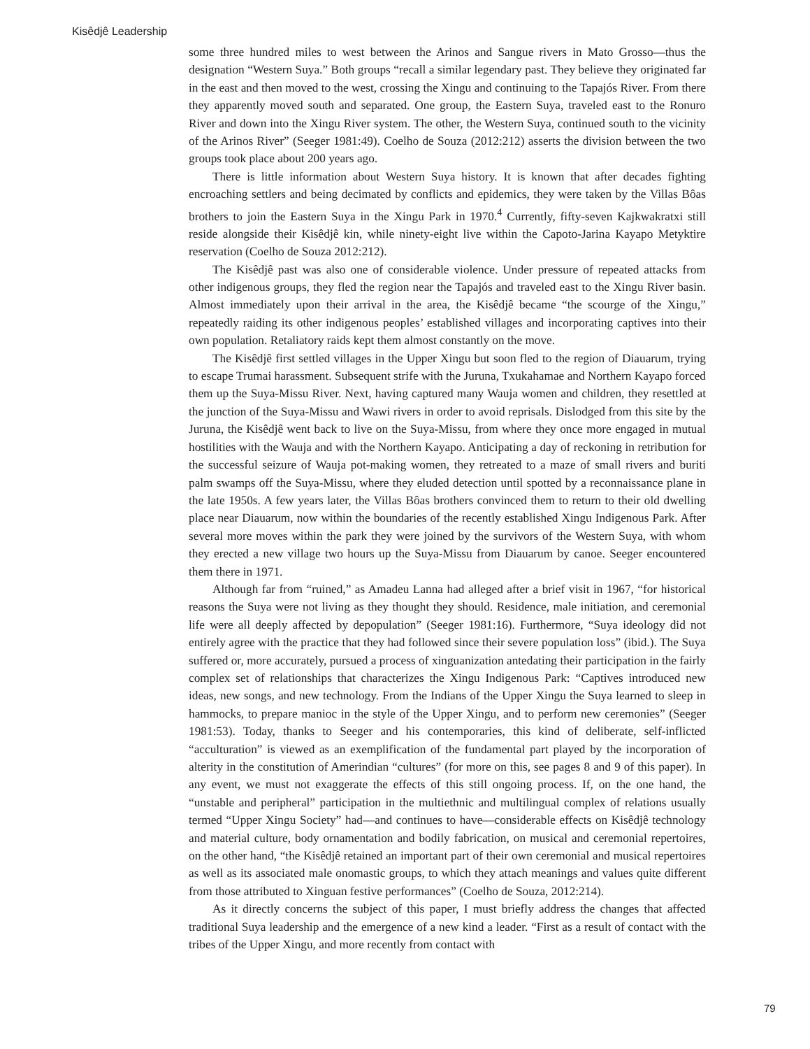Kisêdjê Leadership
some three hundred miles to west between the Arinos and Sangue rivers in Mato Grosso—thus the designation “Western Suya.” Both groups “recall a similar legendary past. They believe they originated far in the east and then moved to the west, crossing the Xingu and continuing to the Tapajós River. From there they apparently moved south and separated. One group, the Eastern Suya, traveled east to the Ronuro River and down into the Xingu River system. The other, the Western Suya, continued south to the vicinity of the Arinos River” (Seeger 1981:49). Coelho de Souza (2012:212) asserts the division between the two groups took place about 200 years ago.
There is little information about Western Suya history. It is known that after decades fighting encroaching settlers and being decimated by conflicts and epidemics, they were taken by the Villas Bôas brothers to join the Eastern Suya in the Xingu Park in 1970.<sup>4</sup> Currently, fifty-seven Kajkwakratxi still reside alongside their Kisêdjê kin, while ninety-eight live within the Capoto-Jarina Kayapo Metyktire reservation (Coelho de Souza 2012:212).
The Kisêdjê past was also one of considerable violence. Under pressure of repeated attacks from other indigenous groups, they fled the region near the Tapajós and traveled east to the Xingu River basin. Almost immediately upon their arrival in the area, the Kisêdjê became “the scourge of the Xingu,” repeatedly raiding its other indigenous peoples’ established villages and incorporating captives into their own population. Retaliatory raids kept them almost constantly on the move.
The Kisêdjê first settled villages in the Upper Xingu but soon fled to the region of Diauarum, trying to escape Trumai harassment. Subsequent strife with the Juruna, Txukahamae and Northern Kayapo forced them up the Suya-Missu River. Next, having captured many Wauja women and children, they resettled at the junction of the Suya-Missu and Wawi rivers in order to avoid reprisals. Dislodged from this site by the Juruna, the Kisêdjê went back to live on the Suya-Missu, from where they once more engaged in mutual hostilities with the Wauja and with the Northern Kayapo. Anticipating a day of reckoning in retribution for the successful seizure of Wauja pot-making women, they retreated to a maze of small rivers and buriti palm swamps off the Suya-Missu, where they eluded detection until spotted by a reconnaissance plane in the late 1950s. A few years later, the Villas Bôas brothers convinced them to return to their old dwelling place near Diauarum, now within the boundaries of the recently established Xingu Indigenous Park. After several more moves within the park they were joined by the survivors of the Western Suya, with whom they erected a new village two hours up the Suya-Missu from Diauarum by canoe. Seeger encountered them there in 1971.
Although far from “ruined,” as Amadeu Lanna had alleged after a brief visit in 1967, “for historical reasons the Suya were not living as they thought they should. Residence, male initiation, and ceremonial life were all deeply affected by depopulation” (Seeger 1981:16). Furthermore, “Suya ideology did not entirely agree with the practice that they had followed since their severe population loss” (ibid.). The Suya suffered or, more accurately, pursued a process of xinguanization antedating their participation in the fairly complex set of relationships that characterizes the Xingu Indigenous Park: “Captives introduced new ideas, new songs, and new technology. From the Indians of the Upper Xingu the Suya learned to sleep in hammocks, to prepare manioc in the style of the Upper Xingu, and to perform new ceremonies” (Seeger 1981:53). Today, thanks to Seeger and his contemporaries, this kind of deliberate, self-inflicted “acculturation” is viewed as an exemplification of the fundamental part played by the incorporation of alterity in the constitution of Amerindian “cultures” (for more on this, see pages 8 and 9 of this paper). In any event, we must not exaggerate the effects of this still ongoing process. If, on the one hand, the “unstable and peripheral” participation in the multiethnic and multilingual complex of relations usually termed “Upper Xingu Society” had—and continues to have—considerable effects on Kisêdjê technology and material culture, body ornamentation and bodily fabrication, on musical and ceremonial repertoires, on the other hand, “the Kisêdjê retained an important part of their own ceremonial and musical repertoires as well as its associated male onomastic groups, to which they attach meanings and values quite different from those attributed to Xinguan festive performances” (Coelho de Souza, 2012:214).
As it directly concerns the subject of this paper, I must briefly address the changes that affected traditional Suya leadership and the emergence of a new kind a leader. “First as a result of contact with the tribes of the Upper Xingu, and more recently from contact with
79